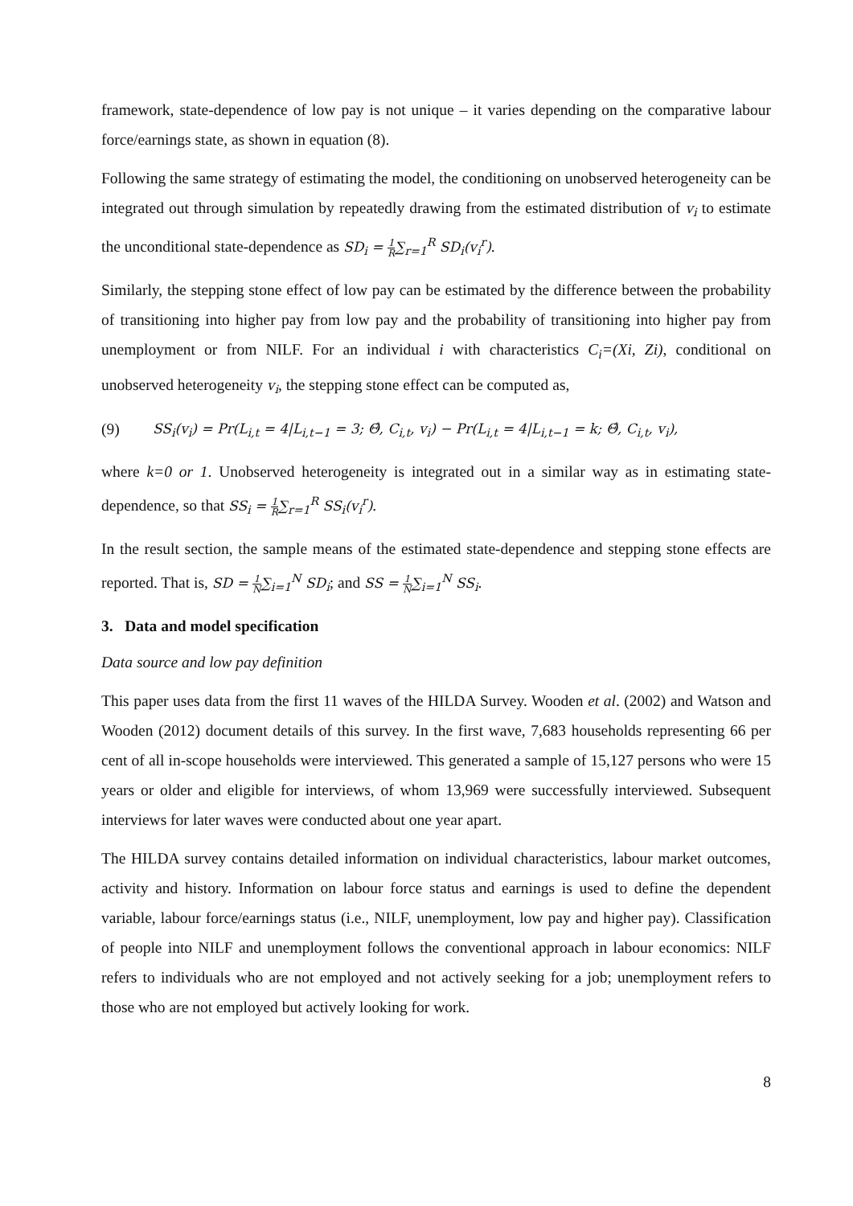framework, state-dependence of low pay is not unique – it varies depending on the comparative labour force/earnings state, as shown in equation (8).
Following the same strategy of estimating the model, the conditioning on unobserved heterogeneity can be integrated out through simulation by repeatedly drawing from the estimated distribution of v<sub>i</sub> to estimate the unconditional state-dependence as SD<sub>i</sub> = 1 R∑<sub>r=1</sub><sup>R</sup> SD<sub>i</sub>(v<sub>i</sub><sup>r</sup>).
Similarly, the stepping stone effect of low pay can be estimated by the difference between the probability of transitioning into higher pay from low pay and the probability of transitioning into higher pay from unemployment or from NILF. For an individual i with characteristics C<sub>i</sub>=(Xi, Zi), conditional on unobserved heterogeneity v<sub>i</sub>, the stepping stone effect can be computed as,
(9) SS<sub>i</sub>(v<sub>i</sub>) = Pr(L<sub>i,t</sub> = 4|L<sub>i,t−1</sub> = 3; Θ̂, C<sub>i,t</sub>, v<sub>i</sub>) − Pr(L<sub>i,t</sub> = 4|L<sub>i,t−1</sub> = k; Θ̂, C<sub>i,t</sub>, v<sub>i</sub>),
where k=0 or 1. Unobserved heterogeneity is integrated out in a similar way as in estimating state-dependence, so that SS<sub>i</sub> = 1 R∑<sub>r=1</sub><sup>R</sup> SS<sub>i</sub>(v<sub>i</sub><sup>r</sup>).
In the result section, the sample means of the estimated state-dependence and stepping stone effects are reported. That is, SD = 1 N∑<sub>i=1</sub><sup>N</sup> SD<sub>i</sub>; and SS = 1 N∑<sub>i=1</sub><sup>N</sup> SS<sub>i</sub>.
3. Data and model specification
Data source and low pay definition
This paper uses data from the first 11 waves of the HILDA Survey. Wooden et al. (2002) and Watson and Wooden (2012) document details of this survey. In the first wave, 7,683 households representing 66 per cent of all in-scope households were interviewed. This generated a sample of 15,127 persons who were 15 years or older and eligible for interviews, of whom 13,969 were successfully interviewed. Subsequent interviews for later waves were conducted about one year apart.
The HILDA survey contains detailed information on individual characteristics, labour market outcomes, activity and history. Information on labour force status and earnings is used to define the dependent variable, labour force/earnings status (i.e., NILF, unemployment, low pay and higher pay). Classification of people into NILF and unemployment follows the conventional approach in labour economics: NILF refers to individuals who are not employed and not actively seeking for a job; unemployment refers to those who are not employed but actively looking for work.
8